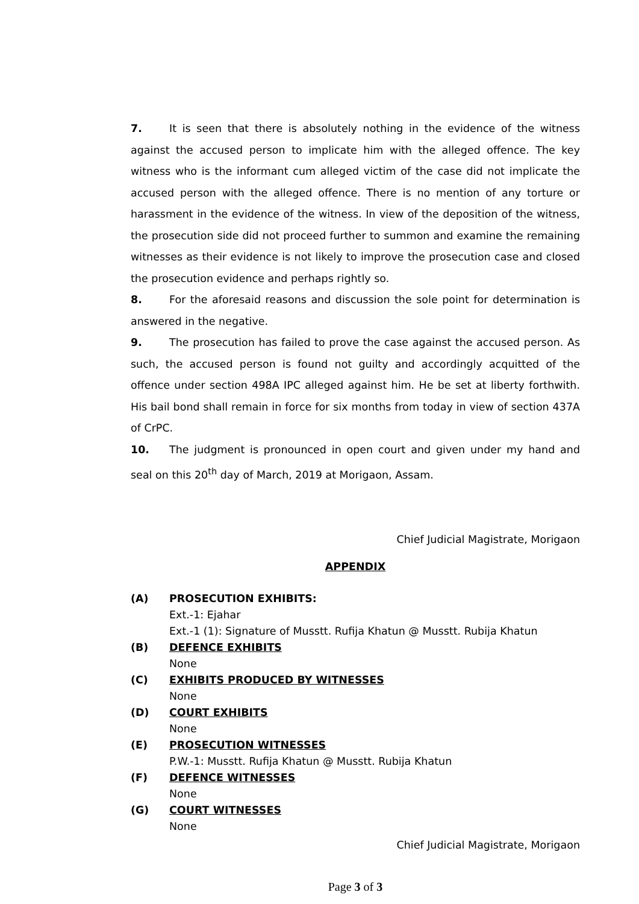7. It is seen that there is absolutely nothing in the evidence of the witness against the accused person to implicate him with the alleged offence. The key witness who is the informant cum alleged victim of the case did not implicate the accused person with the alleged offence. There is no mention of any torture or harassment in the evidence of the witness. In view of the deposition of the witness, the prosecution side did not proceed further to summon and examine the remaining witnesses as their evidence is not likely to improve the prosecution case and closed the prosecution evidence and perhaps rightly so.
8. For the aforesaid reasons and discussion the sole point for determination is answered in the negative.
9. The prosecution has failed to prove the case against the accused person. As such, the accused person is found not guilty and accordingly acquitted of the offence under section 498A IPC alleged against him. He be set at liberty forthwith. His bail bond shall remain in force for six months from today in view of section 437A of CrPC.
10. The judgment is pronounced in open court and given under my hand and seal on this 20<sup>th</sup> day of March, 2019 at Morigaon, Assam.
Chief Judicial Magistrate, Morigaon
APPENDIX
(A) PROSECUTION EXHIBITS:
Ext.-1: Ejahar
Ext.-1 (1): Signature of Musstt. Rufija Khatun @ Musstt. Rubija Khatun
(B) DEFENCE EXHIBITS
None
(C) EXHIBITS PRODUCED BY WITNESSES
None
(D) COURT EXHIBITS
None
(E) PROSECUTION WITNESSES
P.W.-1: Musstt. Rufija Khatun @ Musstt. Rubija Khatun
(F) DEFENCE WITNESSES
None
(G) COURT WITNESSES
None
Chief Judicial Magistrate, Morigaon
Page 3 of 3